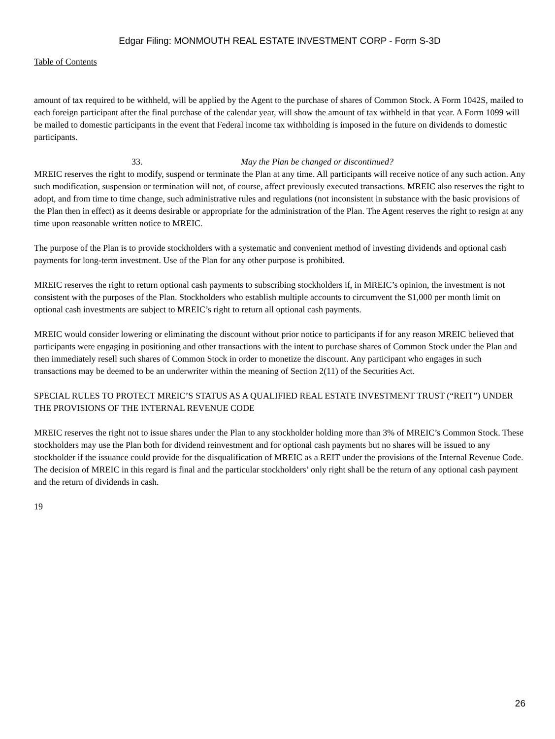Edgar Filing: MONMOUTH REAL ESTATE INVESTMENT CORP - Form S-3D
Table of Contents
amount of tax required to be withheld, will be applied by the Agent to the purchase of shares of Common Stock. A Form 1042S, mailed to each foreign participant after the final purchase of the calendar year, will show the amount of tax withheld in that year. A Form 1099 will be mailed to domestic participants in the event that Federal income tax withholding is imposed in the future on dividends to domestic participants.
33. May the Plan be changed or discontinued?
MREIC reserves the right to modify, suspend or terminate the Plan at any time. All participants will receive notice of any such action. Any such modification, suspension or termination will not, of course, affect previously executed transactions. MREIC also reserves the right to adopt, and from time to time change, such administrative rules and regulations (not inconsistent in substance with the basic provisions of the Plan then in effect) as it deems desirable or appropriate for the administration of the Plan. The Agent reserves the right to resign at any time upon reasonable written notice to MREIC.
The purpose of the Plan is to provide stockholders with a systematic and convenient method of investing dividends and optional cash payments for long-term investment. Use of the Plan for any other purpose is prohibited.
MREIC reserves the right to return optional cash payments to subscribing stockholders if, in MREIC’s opinion, the investment is not consistent with the purposes of the Plan. Stockholders who establish multiple accounts to circumvent the $1,000 per month limit on optional cash investments are subject to MREIC’s right to return all optional cash payments.
MREIC would consider lowering or eliminating the discount without prior notice to participants if for any reason MREIC believed that participants were engaging in positioning and other transactions with the intent to purchase shares of Common Stock under the Plan and then immediately resell such shares of Common Stock in order to monetize the discount. Any participant who engages in such transactions may be deemed to be an underwriter within the meaning of Section 2(11) of the Securities Act.
SPECIAL RULES TO PROTECT MREIC’S STATUS AS A QUALIFIED REAL ESTATE INVESTMENT TRUST (“REIT”) UNDER THE PROVISIONS OF THE INTERNAL REVENUE CODE
MREIC reserves the right not to issue shares under the Plan to any stockholder holding more than 3% of MREIC’s Common Stock. These stockholders may use the Plan both for dividend reinvestment and for optional cash payments but no shares will be issued to any stockholder if the issuance could provide for the disqualification of MREIC as a REIT under the provisions of the Internal Revenue Code. The decision of MREIC in this regard is final and the particular stockholders’ only right shall be the return of any optional cash payment and the return of dividends in cash.
19
26